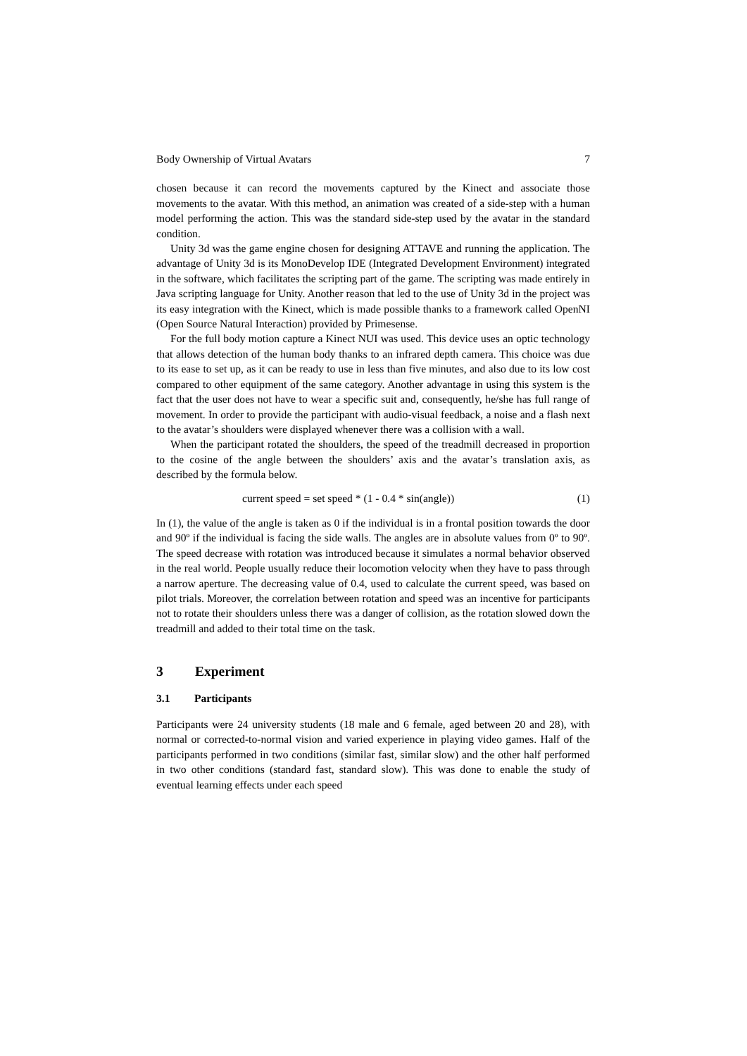Body Ownership of Virtual Avatars 7
chosen because it can record the movements captured by the Kinect and associate those movements to the avatar. With this method, an animation was created of a side-step with a human model performing the action. This was the standard side-step used by the avatar in the standard condition.
Unity 3d was the game engine chosen for designing ATTAVE and running the application. The advantage of Unity 3d is its MonoDevelop IDE (Integrated Development Environment) integrated in the software, which facilitates the scripting part of the game. The scripting was made entirely in Java scripting language for Unity. Another reason that led to the use of Unity 3d in the project was its easy integration with the Kinect, which is made possible thanks to a framework called OpenNI (Open Source Natural Interaction) provided by Primesense.
For the full body motion capture a Kinect NUI was used. This device uses an optic technology that allows detection of the human body thanks to an infrared depth camera. This choice was due to its ease to set up, as it can be ready to use in less than five minutes, and also due to its low cost compared to other equipment of the same category. Another advantage in using this system is the fact that the user does not have to wear a specific suit and, consequently, he/she has full range of movement. In order to provide the participant with audio-visual feedback, a noise and a flash next to the avatar’s shoulders were displayed whenever there was a collision with a wall.
When the participant rotated the shoulders, the speed of the treadmill decreased in proportion to the cosine of the angle between the shoulders’ axis and the avatar’s translation axis, as described by the formula below.
current speed = set speed * (1 - 0.4 * sin(angle)) (1)
In (1), the value of the angle is taken as 0 if the individual is in a frontal position towards the door and 90º if the individual is facing the side walls. The angles are in absolute values from 0º to 90º. The speed decrease with rotation was introduced because it simulates a normal behavior observed in the real world. People usually reduce their locomotion velocity when they have to pass through a narrow aperture. The decreasing value of 0.4, used to calculate the current speed, was based on pilot trials. Moreover, the correlation between rotation and speed was an incentive for participants not to rotate their shoulders unless there was a danger of collision, as the rotation slowed down the treadmill and added to their total time on the task.
3 Experiment
3.1 Participants
Participants were 24 university students (18 male and 6 female, aged between 20 and 28), with normal or corrected-to-normal vision and varied experience in playing video games. Half of the participants performed in two conditions (similar fast, similar slow) and the other half performed in two other conditions (standard fast, standard slow). This was done to enable the study of eventual learning effects under each speed